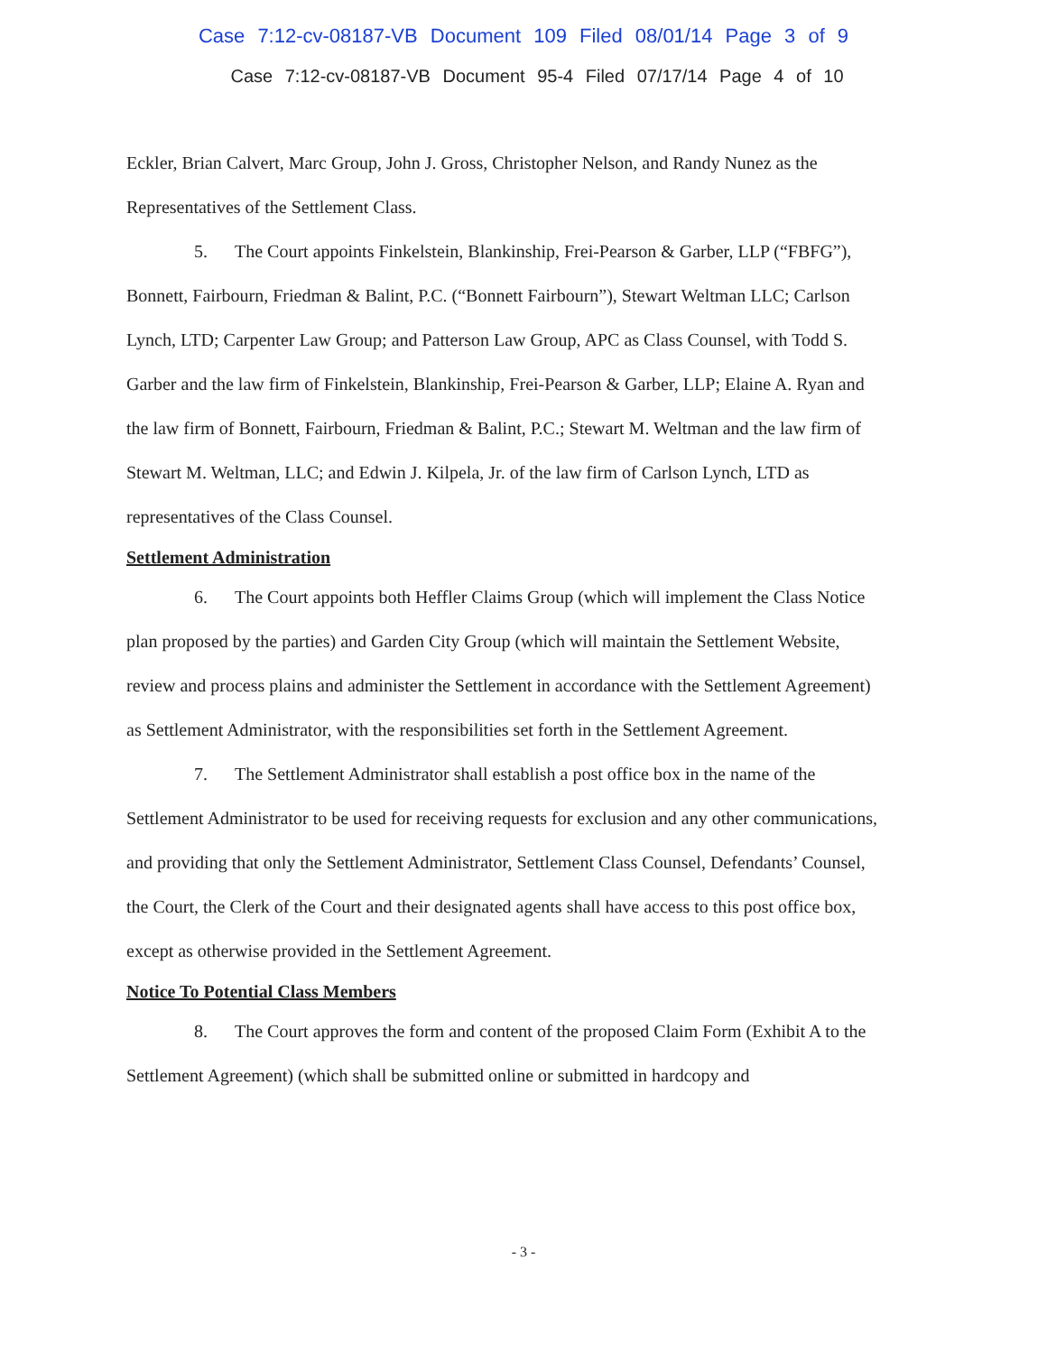Case 7:12-cv-08187-VB Document 109 Filed 08/01/14 Page 3 of 9
Case 7:12-cv-08187-VB Document 95-4 Filed 07/17/14 Page 4 of 10
Eckler, Brian Calvert, Marc Group, John J. Gross, Christopher Nelson, and Randy Nunez as the Representatives of the Settlement Class.
5. The Court appoints Finkelstein, Blankinship, Frei-Pearson & Garber, LLP (“FBFG”), Bonnett, Fairbourn, Friedman & Balint, P.C. (“Bonnett Fairbourn”), Stewart Weltman LLC; Carlson Lynch, LTD; Carpenter Law Group; and Patterson Law Group, APC as Class Counsel, with Todd S. Garber and the law firm of Finkelstein, Blankinship, Frei-Pearson & Garber, LLP; Elaine A. Ryan and the law firm of Bonnett, Fairbourn, Friedman & Balint, P.C.; Stewart M. Weltman and the law firm of Stewart M. Weltman, LLC; and Edwin J. Kilpela, Jr. of the law firm of Carlson Lynch, LTD as representatives of the Class Counsel.
Settlement Administration
6. The Court appoints both Heffler Claims Group (which will implement the Class Notice plan proposed by the parties) and Garden City Group (which will maintain the Settlement Website, review and process plains and administer the Settlement in accordance with the Settlement Agreement) as Settlement Administrator, with the responsibilities set forth in the Settlement Agreement.
7. The Settlement Administrator shall establish a post office box in the name of the Settlement Administrator to be used for receiving requests for exclusion and any other communications, and providing that only the Settlement Administrator, Settlement Class Counsel, Defendants’ Counsel, the Court, the Clerk of the Court and their designated agents shall have access to this post office box, except as otherwise provided in the Settlement Agreement.
Notice To Potential Class Members
8. The Court approves the form and content of the proposed Claim Form (Exhibit A to the Settlement Agreement) (which shall be submitted online or submitted in hardcopy and
- 3 -